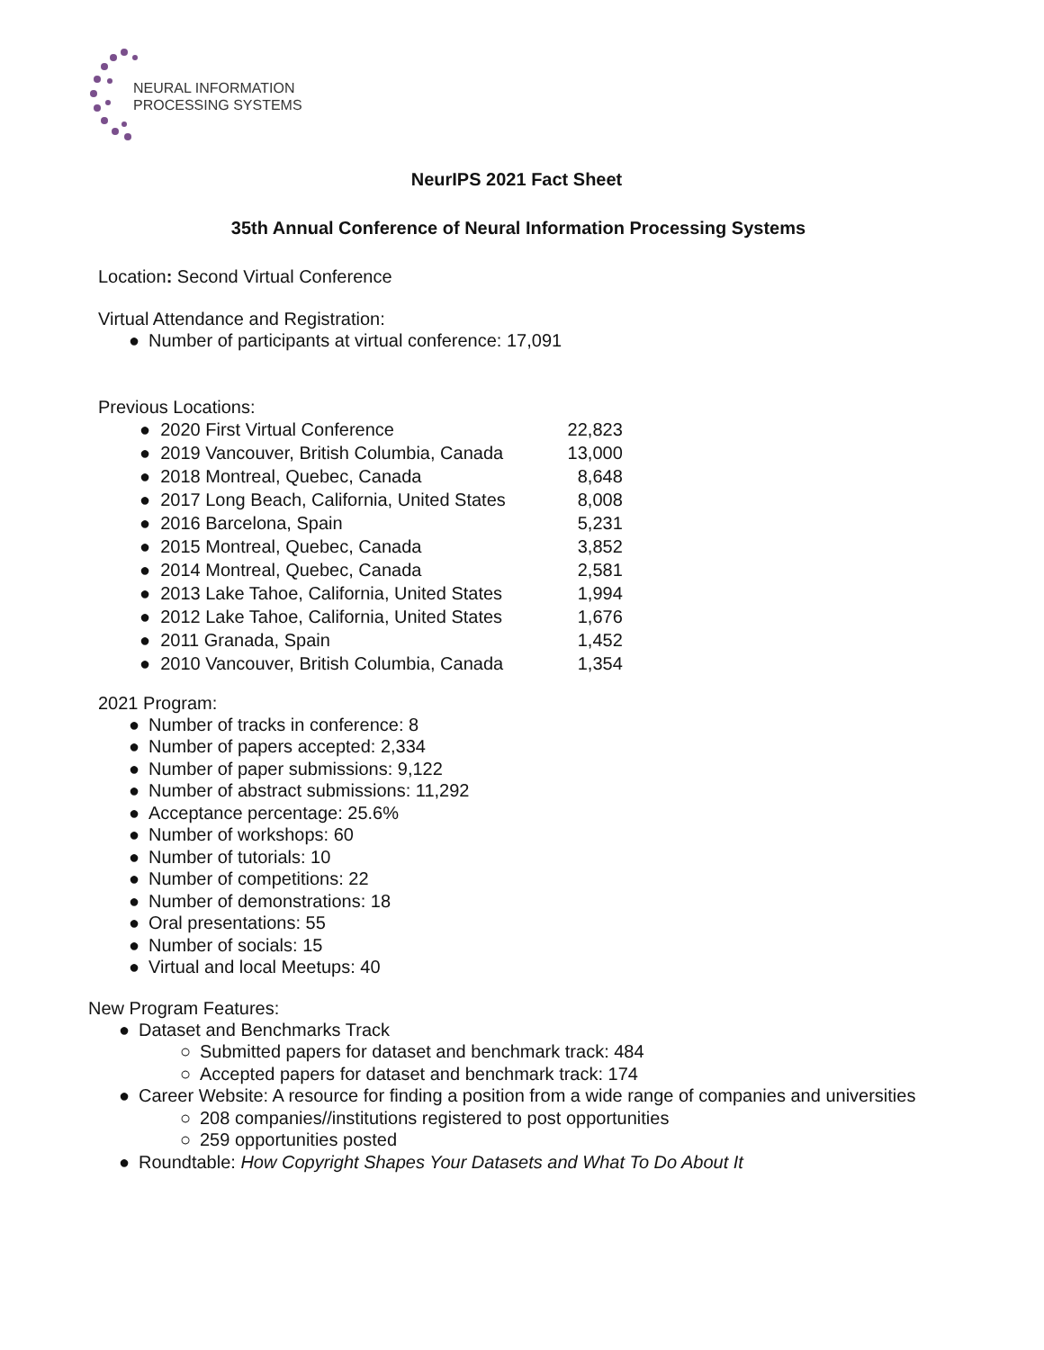NEURAL INFORMATION
PROCESSING SYSTEMS
NeurIPS 2021 Fact Sheet
35th Annual Conference of Neural Information Processing Systems
Location: Second Virtual Conference
Virtual Attendance and Registration:
● Number of participants at virtual conference: 17,091
Previous Locations:
| ● 2020 First Virtual Conference | 22,823 |
| ● 2019 Vancouver, British Columbia, Canada | 13,000 |
| ● 2018 Montreal, Quebec, Canada | 8,648 |
| ● 2017 Long Beach, California, United States | 8,008 |
| ● 2016 Barcelona, Spain | 5,231 |
| ● 2015 Montreal, Quebec, Canada | 3,852 |
| ● 2014 Montreal, Quebec, Canada | 2,581 |
| ● 2013 Lake Tahoe, California, United States | 1,994 |
| ● 2012 Lake Tahoe, California, United States | 1,676 |
| ● 2011 Granada, Spain | 1,452 |
| ● 2010 Vancouver, British Columbia, Canada | 1,354 |
2021 Program:
● Number of tracks in conference: 8
● Number of papers accepted: 2,334
● Number of paper submissions: 9,122
● Number of abstract submissions: 11,292
● Acceptance percentage: 25.6%
● Number of workshops: 60
● Number of tutorials: 10
● Number of competitions: 22
● Number of demonstrations: 18
● Oral presentations: 55
● Number of socials: 15
● Virtual and local Meetups: 40
New Program Features:
● Dataset and Benchmarks Track
○ Submitted papers for dataset and benchmark track: 484
○ Accepted papers for dataset and benchmark track: 174
● Career Website: A resource for finding a position from a wide range of companies and universities
○ 208 companies//institutions registered to post opportunities
○ 259 opportunities posted
● Roundtable: How Copyright Shapes Your Datasets and What To Do About It